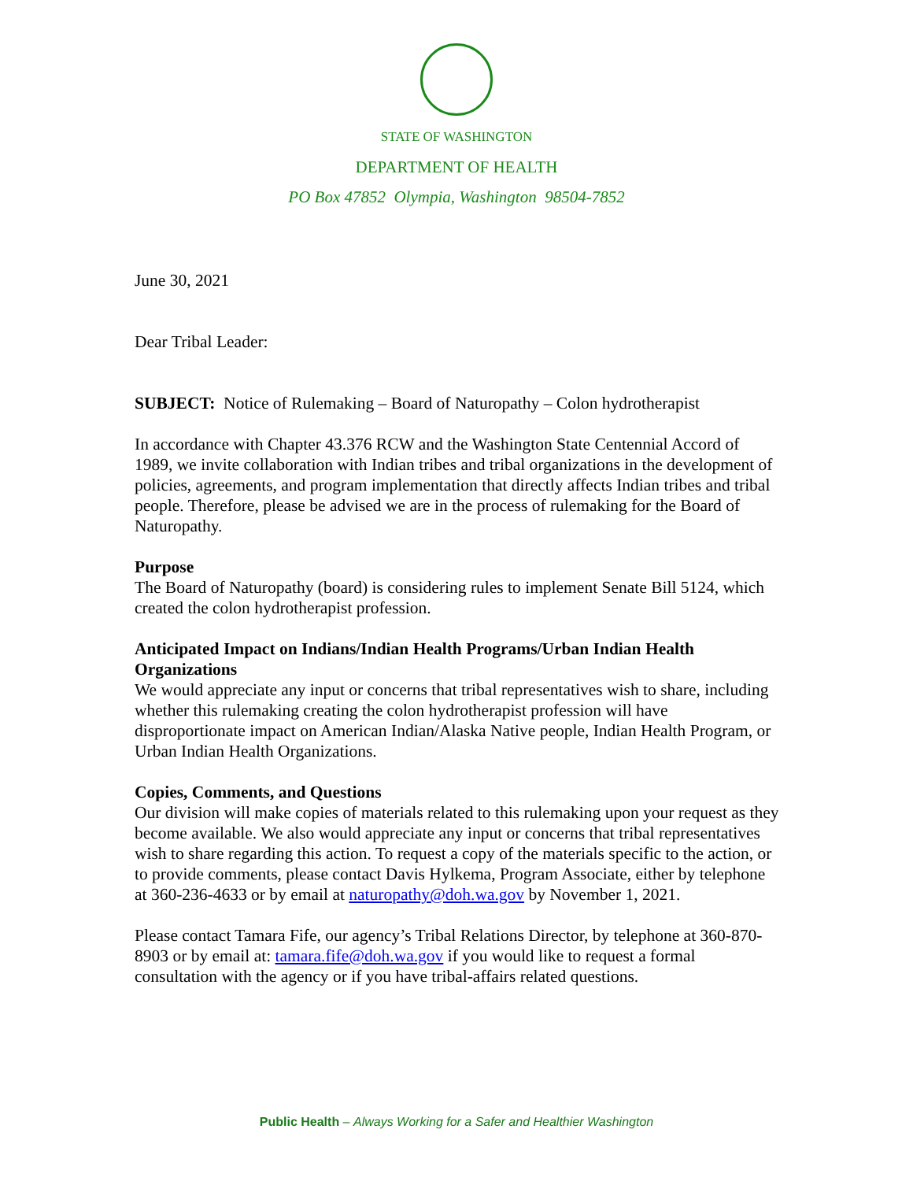STATE OF WASHINGTON
DEPARTMENT OF HEALTH
PO Box 47852 Olympia, Washington 98504-7852
June 30, 2021
Dear Tribal Leader:
SUBJECT: Notice of Rulemaking – Board of Naturopathy – Colon hydrotherapist
In accordance with Chapter 43.376 RCW and the Washington State Centennial Accord of 1989, we invite collaboration with Indian tribes and tribal organizations in the development of policies, agreements, and program implementation that directly affects Indian tribes and tribal people. Therefore, please be advised we are in the process of rulemaking for the Board of Naturopathy.
Purpose
The Board of Naturopathy (board) is considering rules to implement Senate Bill 5124, which created the colon hydrotherapist profession.
Anticipated Impact on Indians/Indian Health Programs/Urban Indian Health Organizations
We would appreciate any input or concerns that tribal representatives wish to share, including whether this rulemaking creating the colon hydrotherapist profession will have disproportionate impact on American Indian/Alaska Native people, Indian Health Program, or Urban Indian Health Organizations.
Copies, Comments, and Questions
Our division will make copies of materials related to this rulemaking upon your request as they become available. We also would appreciate any input or concerns that tribal representatives wish to share regarding this action. To request a copy of the materials specific to the action, or to provide comments, please contact Davis Hylkema, Program Associate, either by telephone at 360-236-4633 or by email at naturopathy@doh.wa.gov by November 1, 2021.
Please contact Tamara Fife, our agency’s Tribal Relations Director, by telephone at 360-870-8903 or by email at: tamara.fife@doh.wa.gov if you would like to request a formal consultation with the agency or if you have tribal-affairs related questions.
Public Health – Always Working for a Safer and Healthier Washington